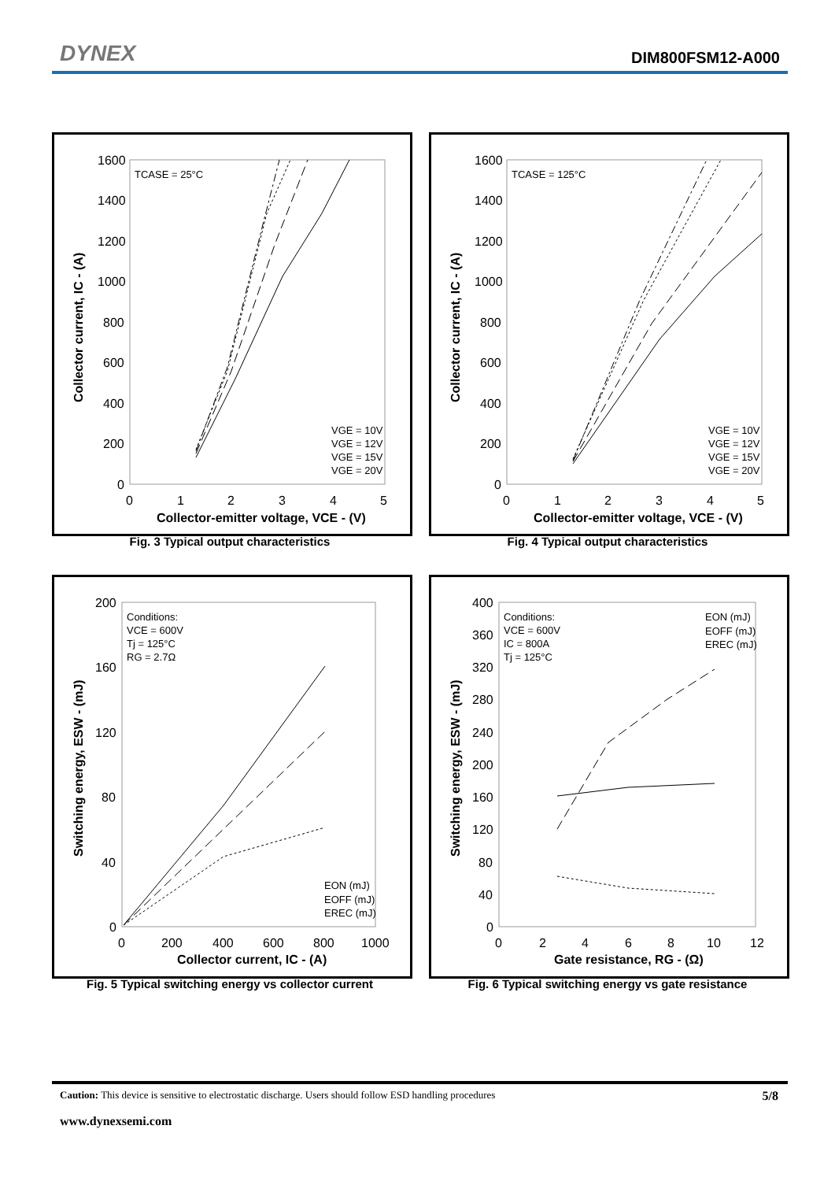DYNEX DIM800FSM12-A000
1600
1400
1200
1000
800
600
400
200
0
0
1
2
3
4
5
Collector-emitter voltage, VCE - (V)
Collector current, IC - (A)
TCASE = 25°C
VGE = 10V
VGE = 12V
VGE = 15V
VGE = 20V
Fig. 3 Typical output characteristics
1600
1400
1200
1000
800
600
400
200
0
0
1
2
3
4
5
Collector-emitter voltage, VCE - (V)
Collector current, IC - (A)
TCASE = 125°C
VGE = 10V
VGE = 12V
VGE = 15V
VGE = 20V
Fig. 4 Typical output characteristics
200
160
120
80
40
0
0
200
400
600
800
1000
Collector current, IC - (A)
Switching energy, ESW - (mJ)
Conditions:
VCE = 600V
Tj = 125°C
RG = 2.7Ω
EON (mJ)
EOFF (mJ)
EREC (mJ)
Fig. 5 Typical switching energy vs collector current
400
360
320
280
240
200
160
120
80
40
0
0
2
4
6
8
10
12
Gate resistance, RG - (Ω)
Switching energy, ESW - (mJ)
Conditions:
VCE = 600V
IC = 800A
Tj = 125°C
EON (mJ)
EOFF (mJ)
EREC (mJ)
Fig. 6 Typical switching energy vs gate resistance
Caution: This device is sensitive to electrostatic discharge. Users should follow ESD handling procedures 5/8
www.dynexsemi.com